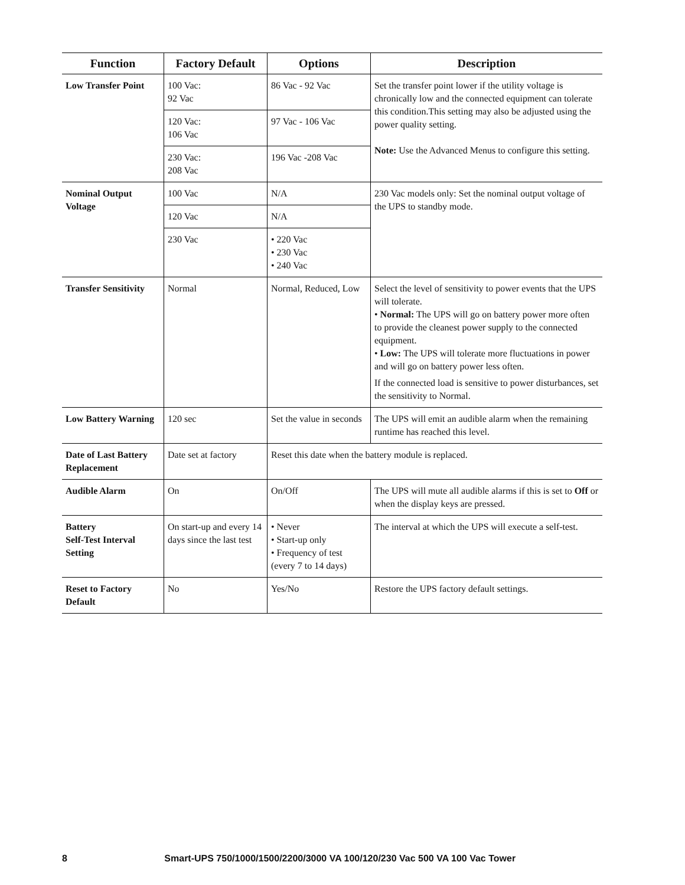| Function | Factory Default | Options | Description |
| --- | --- | --- | --- |
| Low Transfer Point | 100 Vac: 92 Vac | 86 Vac - 92 Vac | Set the transfer point lower if the utility voltage is chronically low and the connected equipment can tolerate this condition.This setting may also be adjusted using the power quality setting. Note: Use the Advanced Menus to configure this setting. |
| | 120 Vac: 106 Vac | 97 Vac - 106 Vac | |
| | 230 Vac: 208 Vac | 196 Vac -208 Vac | |
| Nominal Output Voltage | 100 Vac | N/A | 230 Vac models only: Set the nominal output voltage of the UPS to standby mode. |
| | 120 Vac | N/A | |
| | 230 Vac | • 220 Vac • 230 Vac • 240 Vac | |
| Transfer Sensitivity | Normal | Normal, Reduced, Low | Select the level of sensitivity to power events that the UPS will tolerate. • Normal: The UPS will go on battery power more often to provide the cleanest power supply to the connected equipment. • Low: The UPS will tolerate more fluctuations in power and will go on battery power less often. If the connected load is sensitive to power disturbances, set the sensitivity to Normal. |
| Low Battery Warning | 120 sec | Set the value in seconds | The UPS will emit an audible alarm when the remaining runtime has reached this level. |
| Date of Last Battery Replacement | Date set at factory | Reset this date when the battery module is replaced. | |
| Audible Alarm | On | On/Off | The UPS will mute all audible alarms if this is set to Off or when the display keys are pressed. |
| Battery Self-Test Interval Setting | On start-up and every 14 days since the last test | • Never • Start-up only • Frequency of test (every 7 to 14 days) | The interval at which the UPS will execute a self-test. |
| Reset to Factory Default | No | Yes/No | Restore the UPS factory default settings. |
8 Smart-UPS 750/1000/1500/2200/3000 VA 100/120/230 Vac 500 VA 100 Vac Tower